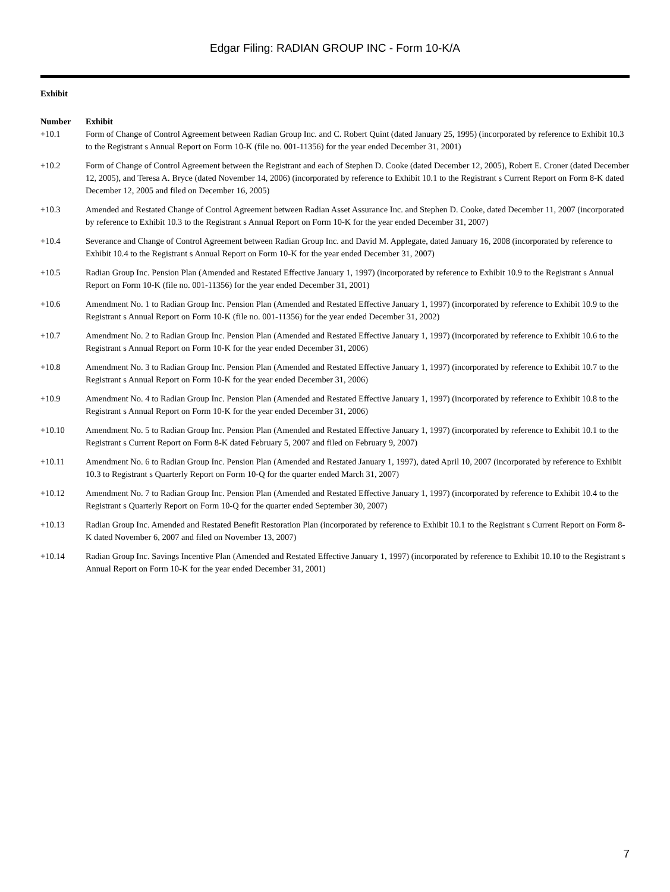Edgar Filing: RADIAN GROUP INC - Form 10-K/A
| Exhibit | |
| --- | --- |
| Number | Exhibit |
| +10.1 | Form of Change of Control Agreement between Radian Group Inc. and C. Robert Quint (dated January 25, 1995) (incorporated by reference to Exhibit 10.3 to the Registrant s Annual Report on Form 10-K (file no. 001-11356) for the year ended December 31, 2001) |
| +10.2 | Form of Change of Control Agreement between the Registrant and each of Stephen D. Cooke (dated December 12, 2005), Robert E. Croner (dated December 12, 2005), and Teresa A. Bryce (dated November 14, 2006) (incorporated by reference to Exhibit 10.1 to the Registrant s Current Report on Form 8-K dated December 12, 2005 and filed on December 16, 2005) |
| +10.3 | Amended and Restated Change of Control Agreement between Radian Asset Assurance Inc. and Stephen D. Cooke, dated December 11, 2007 (incorporated by reference to Exhibit 10.3 to the Registrant s Annual Report on Form 10-K for the year ended December 31, 2007) |
| +10.4 | Severance and Change of Control Agreement between Radian Group Inc. and David M. Applegate, dated January 16, 2008 (incorporated by reference to Exhibit 10.4 to the Registrant s Annual Report on Form 10-K for the year ended December 31, 2007) |
| +10.5 | Radian Group Inc. Pension Plan (Amended and Restated Effective January 1, 1997) (incorporated by reference to Exhibit 10.9 to the Registrant s Annual Report on Form 10-K (file no. 001-11356) for the year ended December 31, 2001) |
| +10.6 | Amendment No. 1 to Radian Group Inc. Pension Plan (Amended and Restated Effective January 1, 1997) (incorporated by reference to Exhibit 10.9 to the Registrant s Annual Report on Form 10-K (file no. 001-11356) for the year ended December 31, 2002) |
| +10.7 | Amendment No. 2 to Radian Group Inc. Pension Plan (Amended and Restated Effective January 1, 1997) (incorporated by reference to Exhibit 10.6 to the Registrant s Annual Report on Form 10-K for the year ended December 31, 2006) |
| +10.8 | Amendment No. 3 to Radian Group Inc. Pension Plan (Amended and Restated Effective January 1, 1997) (incorporated by reference to Exhibit 10.7 to the Registrant s Annual Report on Form 10-K for the year ended December 31, 2006) |
| +10.9 | Amendment No. 4 to Radian Group Inc. Pension Plan (Amended and Restated Effective January 1, 1997) (incorporated by reference to Exhibit 10.8 to the Registrant s Annual Report on Form 10-K for the year ended December 31, 2006) |
| +10.10 | Amendment No. 5 to Radian Group Inc. Pension Plan (Amended and Restated Effective January 1, 1997) (incorporated by reference to Exhibit 10.1 to the Registrant s Current Report on Form 8-K dated February 5, 2007 and filed on February 9, 2007) |
| +10.11 | Amendment No. 6 to Radian Group Inc. Pension Plan (Amended and Restated January 1, 1997), dated April 10, 2007 (incorporated by reference to Exhibit 10.3 to Registrant s Quarterly Report on Form 10-Q for the quarter ended March 31, 2007) |
| +10.12 | Amendment No. 7 to Radian Group Inc. Pension Plan (Amended and Restated Effective January 1, 1997) (incorporated by reference to Exhibit 10.4 to the Registrant s Quarterly Report on Form 10-Q for the quarter ended September 30, 2007) |
| +10.13 | Radian Group Inc. Amended and Restated Benefit Restoration Plan (incorporated by reference to Exhibit 10.1 to the Registrant s Current Report on Form 8-K dated November 6, 2007 and filed on November 13, 2007) |
| +10.14 | Radian Group Inc. Savings Incentive Plan (Amended and Restated Effective January 1, 1997) (incorporated by reference to Exhibit 10.10 to the Registrant s Annual Report on Form 10-K for the year ended December 31, 2001) |
7